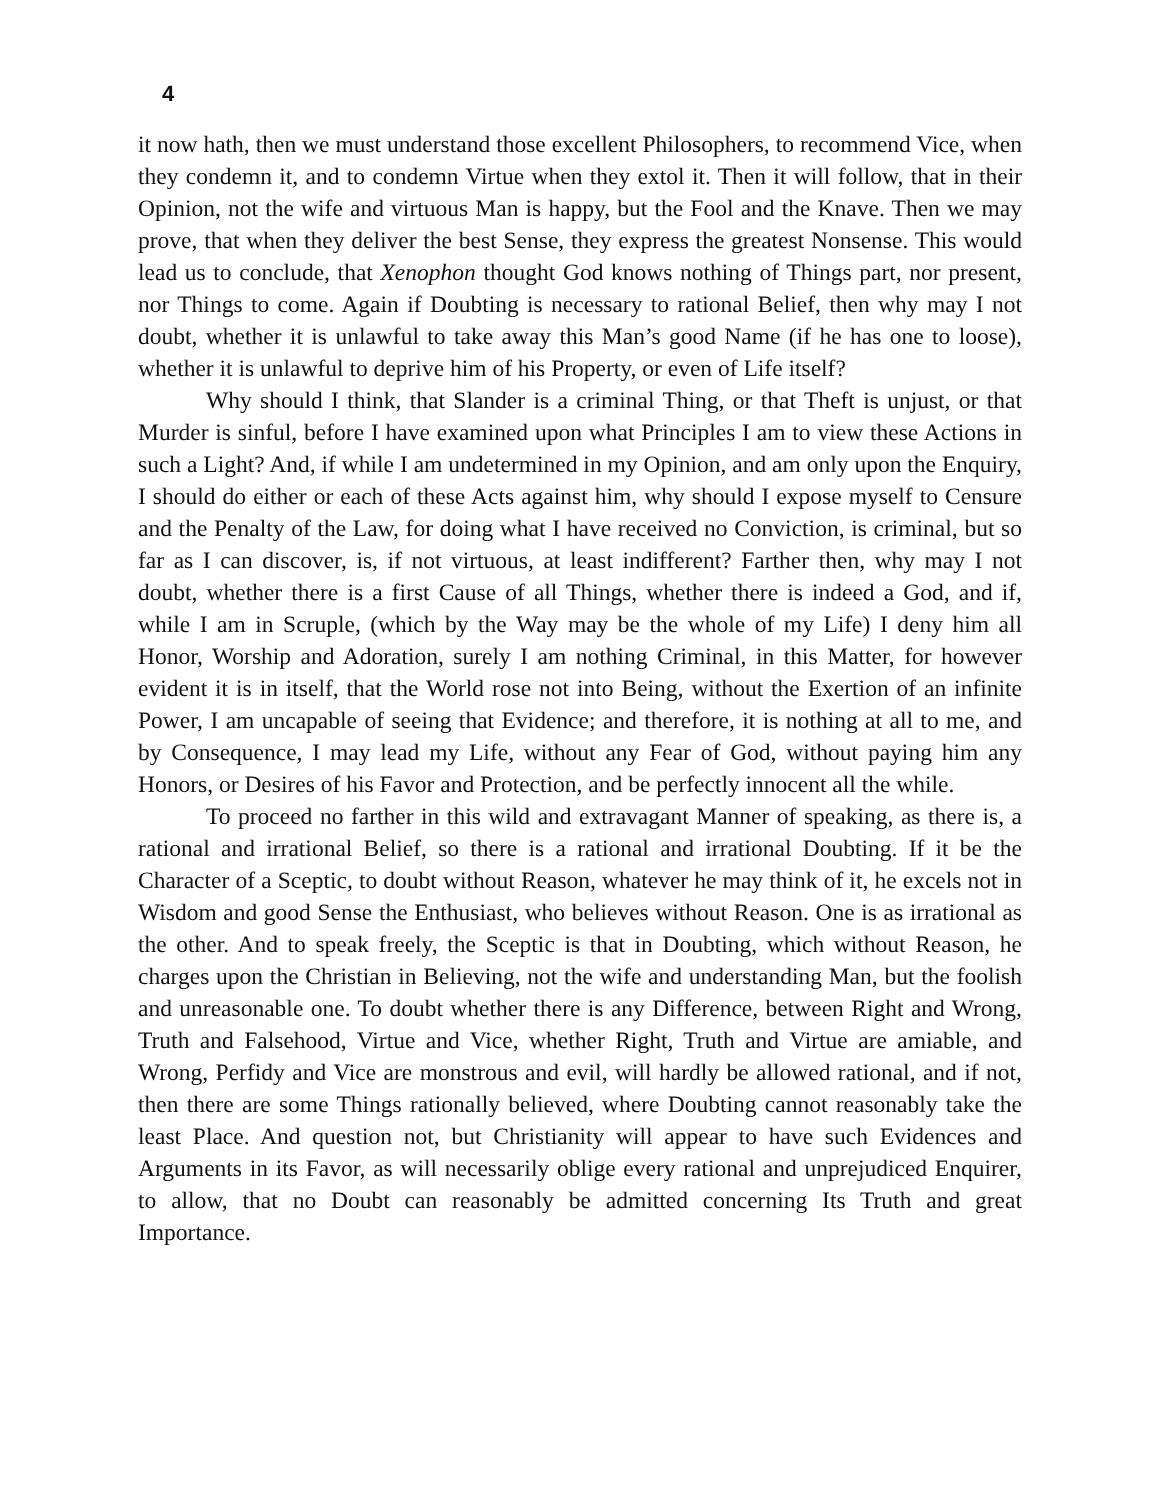4
it now hath, then we must understand those excellent Philosophers, to recommend Vice, when they condemn it, and to condemn Virtue when they extol it. Then it will follow, that in their Opinion, not the wife and virtuous Man is happy, but the Fool and the Knave. Then we may prove, that when they deliver the best Sense, they express the greatest Nonsense. This would lead us to conclude, that Xenophon thought God knows nothing of Things part, nor present, nor Things to come. Again if Doubting is necessary to rational Belief, then why may I not doubt, whether it is unlawful to take away this Man’s good Name (if he has one to loose), whether it is unlawful to deprive him of his Property, or even of Life itself?
Why should I think, that Slander is a criminal Thing, or that Theft is unjust, or that Murder is sinful, before I have examined upon what Principles I am to view these Actions in such a Light? And, if while I am undetermined in my Opinion, and am only upon the Enquiry, I should do either or each of these Acts against him, why should I expose myself to Censure and the Penalty of the Law, for doing what I have received no Conviction, is criminal, but so far as I can discover, is, if not virtuous, at least indifferent? Farther then, why may I not doubt, whether there is a first Cause of all Things, whether there is indeed a God, and if, while I am in Scruple, (which by the Way may be the whole of my Life) I deny him all Honor, Worship and Adoration, surely I am nothing Criminal, in this Matter, for however evident it is in itself, that the World rose not into Being, without the Exertion of an infinite Power, I am uncapable of seeing that Evidence; and therefore, it is nothing at all to me, and by Consequence, I may lead my Life, without any Fear of God, without paying him any Honors, or Desires of his Favor and Protection, and be perfectly innocent all the while.
To proceed no farther in this wild and extravagant Manner of speaking, as there is, a rational and irrational Belief, so there is a rational and irrational Doubting. If it be the Character of a Sceptic, to doubt without Reason, whatever he may think of it, he excels not in Wisdom and good Sense the Enthusiast, who believes without Reason. One is as irrational as the other. And to speak freely, the Sceptic is that in Doubting, which without Reason, he charges upon the Christian in Believing, not the wife and understanding Man, but the foolish and unreasonable one. To doubt whether there is any Difference, between Right and Wrong, Truth and Falsehood, Virtue and Vice, whether Right, Truth and Virtue are amiable, and Wrong, Perfidy and Vice are monstrous and evil, will hardly be allowed rational, and if not, then there are some Things rationally believed, where Doubting cannot reasonably take the least Place. And question not, but Christianity will appear to have such Evidences and Arguments in its Favor, as will necessarily oblige every rational and unprejudiced Enquirer, to allow, that no Doubt can reasonably be admitted concerning Its Truth and great Importance.